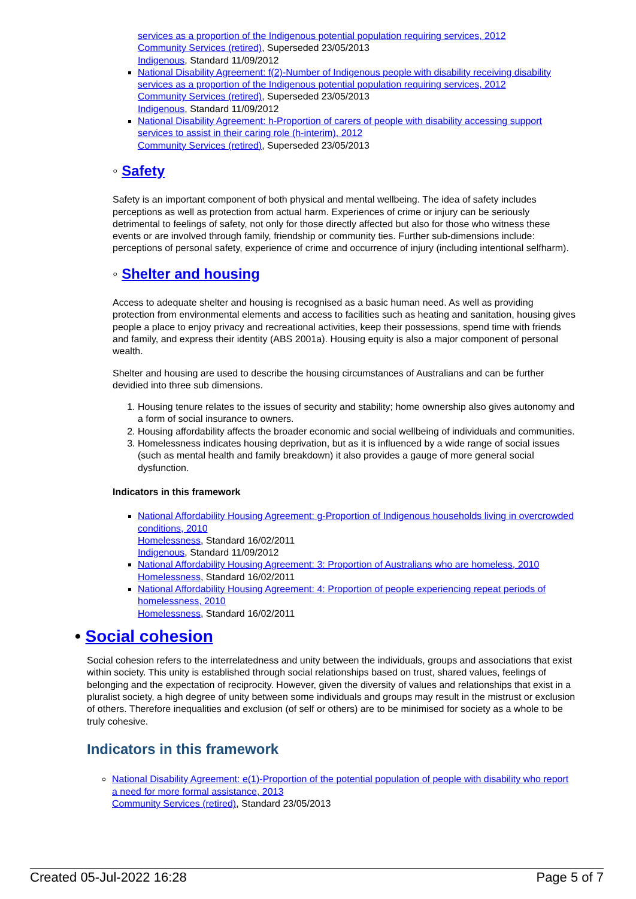services as a proportion of the Indigenous potential population requiring services, 2012
Community Services (retired), Superseded 23/05/2013
Indigenous, Standard 11/09/2012
National Disability Agreement: f(2)-Number of Indigenous people with disability receiving disability services as a proportion of the Indigenous potential population requiring services, 2012
Community Services (retired), Superseded 23/05/2013
Indigenous, Standard 11/09/2012
National Disability Agreement: h-Proportion of carers of people with disability accessing support services to assist in their caring role (h-interim), 2012
Community Services (retired), Superseded 23/05/2013
◦ Safety
Safety is an important component of both physical and mental wellbeing. The idea of safety includes perceptions as well as protection from actual harm. Experiences of crime or injury can be seriously detrimental to feelings of safety, not only for those directly affected but also for those who witness these events or are involved through family, friendship or community ties. Further sub-dimensions include: perceptions of personal safety, experience of crime and occurrence of injury (including intentional selfharm).
◦ Shelter and housing
Access to adequate shelter and housing is recognised as a basic human need. As well as providing protection from environmental elements and access to facilities such as heating and sanitation, housing gives people a place to enjoy privacy and recreational activities, keep their possessions, spend time with friends and family, and express their identity (ABS 2001a). Housing equity is also a major component of personal wealth.
Shelter and housing are used to describe the housing circumstances of Australians and can be further devidied into three sub dimensions.
1. Housing tenure relates to the issues of security and stability; home ownership also gives autonomy and a form of social insurance to owners.
2. Housing affordability affects the broader economic and social wellbeing of individuals and communities.
3. Homelessness indicates housing deprivation, but as it is influenced by a wide range of social issues (such as mental health and family breakdown) it also provides a gauge of more general social dysfunction.
Indicators in this framework
National Affordability Housing Agreement: g-Proportion of Indigenous households living in overcrowded conditions, 2010
Homelessness, Standard 16/02/2011
Indigenous, Standard 11/09/2012
National Affordability Housing Agreement: 3: Proportion of Australians who are homeless, 2010
Homelessness, Standard 16/02/2011
National Affordability Housing Agreement: 4: Proportion of people experiencing repeat periods of homelessness, 2010
Homelessness, Standard 16/02/2011
• Social cohesion
Social cohesion refers to the interrelatedness and unity between the individuals, groups and associations that exist within society. This unity is established through social relationships based on trust, shared values, feelings of belonging and the expectation of reciprocity. However, given the diversity of values and relationships that exist in a pluralist society, a high degree of unity between some individuals and groups may result in the mistrust or exclusion of others. Therefore inequalities and exclusion (of self or others) are to be minimised for society as a whole to be truly cohesive.
Indicators in this framework
National Disability Agreement: e(1)-Proportion of the potential population of people with disability who report a need for more formal assistance, 2013
Community Services (retired), Standard 23/05/2013
Created 05-Jul-2022 16:28 Page 5 of 7